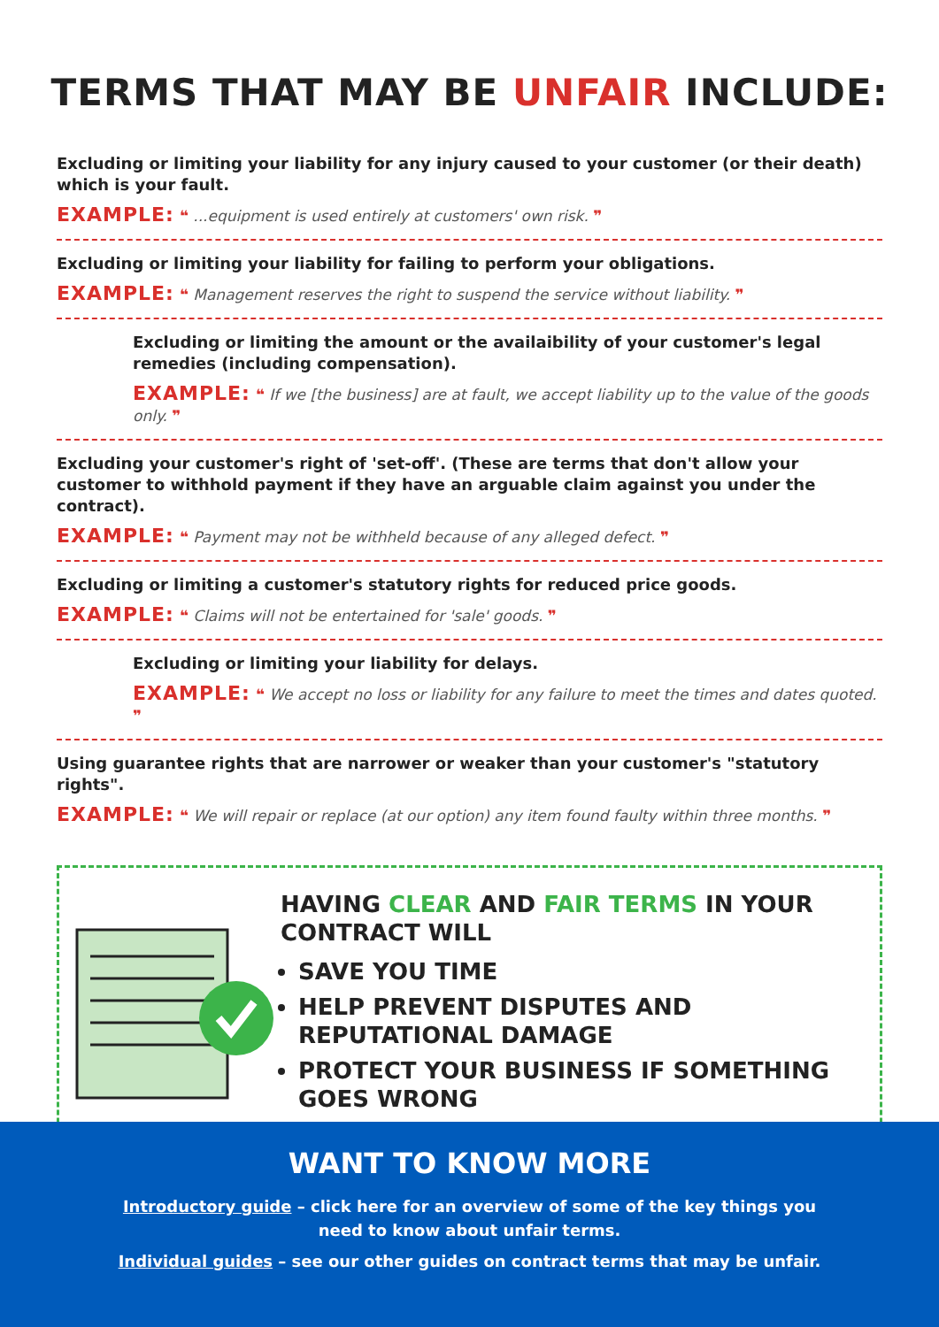TERMS THAT MAY BE UNFAIR INCLUDE:
Excluding or limiting your liability for any injury caused to your customer (or their death) which is your fault.
EXAMPLE: ❝ ...equipment is used entirely at customers' own risk. ❞
Excluding or limiting your liability for failing to perform your obligations.
EXAMPLE: ❝ Management reserves the right to suspend the service without liability. ❞
Excluding or limiting the amount or the availaibility of your customer's legal remedies (including compensation).
EXAMPLE: ❝ If we [the business] are at fault, we accept liability up to the value of the goods only. ❞
Excluding your customer's right of 'set-off'. (These are terms that don't allow your customer to withhold payment if they have an arguable claim against you under the contract).
EXAMPLE: ❝ Payment may not be withheld because of any alleged defect. ❞
Excluding or limiting a customer's statutory rights for reduced price goods.
EXAMPLE: ❝ Claims will not be entertained for 'sale' goods. ❞
Excluding or limiting your liability for delays.
EXAMPLE: ❝ We accept no loss or liability for any failure to meet the times and dates quoted. ❞
Using guarantee rights that are narrower or weaker than your customer's "statutory rights".
EXAMPLE: ❝ We will repair or replace (at our option) any item found faulty within three months. ❞
HAVING CLEAR AND FAIR TERMS IN YOUR CONTRACT WILL
SAVE YOU TIME
HELP PREVENT DISPUTES AND REPUTATIONAL DAMAGE
PROTECT YOUR BUSINESS IF SOMETHING GOES WRONG
WANT TO KNOW MORE
Introductory guide – click here for an overview of some of the key things you need to know about unfair terms.
Individual guides – see our other guides on contract terms that may be unfair.